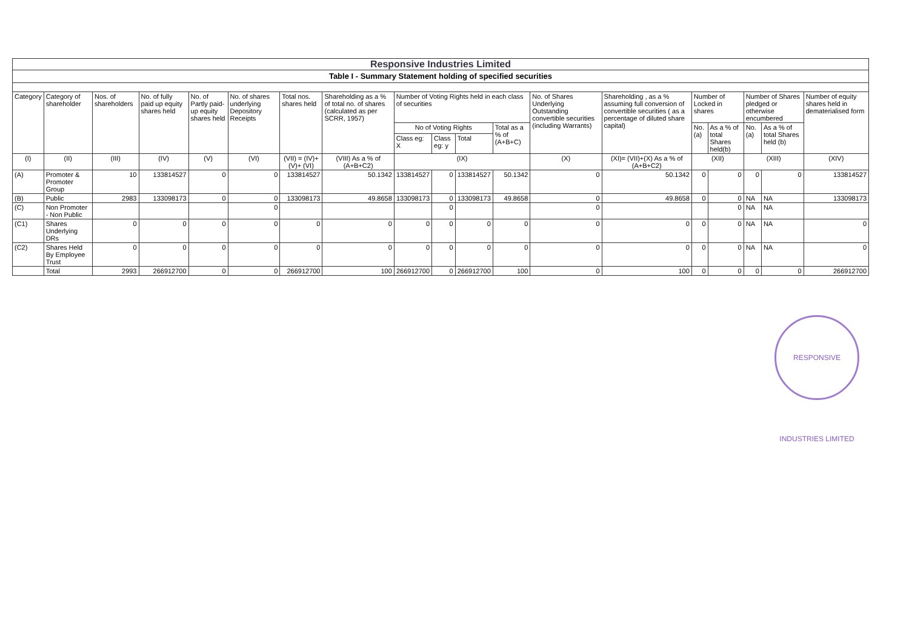Responsive Industries Limited
Table I - Summary Statement holding of specified securities
| Category | Category of shareholder | Nos. of shareholders | No. of fully paid up equity shares held | No. of Partly paid-up equity shares held | No. of shares underlying Depository Receipts | Total nos. shares held | Shareholding as a % of total no. of shares (calculated as per SCRR, 1957) | Number of Voting Rights held in each class of securities | | | | No. of Shares Underlying Outstanding convertible securities (including Warrants) | Shareholding , as a % assuming full conversion of convertible securities ( as a percentage of diluted share capital) | Number of Locked in shares | | Number of Shares pledged or otherwise encumbered | | Number of equity shares held in dematerialised form |
| --- | --- | --- | --- | --- | --- | --- | --- | --- | --- | --- | --- | --- | --- | --- | --- | --- | --- | --- |
| | | | | | | | | No of Voting Rights | | | Total as a % of (A+B+C) | | | No. (a) | As a % of total Shares held(b) | No. (a) | As a % of total Shares held (b) | |
| | | | | | | | | Class eg: X | Class eg: y | Total | | | | | | | | |
| (I) | (II) | (III) | (IV) | (V) | (VI) | (VII) = (IV)+(V)+ (VI) | (VIII) As a % of (A+B+C2) | (IX) | | | | (X) | (XI)= (VII)+(X) As a % of (A+B+C2) | (XII) | | (XIII) | | (XIV) |
| (A) | Promoter & Promoter Group | 10 | 133814527 | 0 | 0 | 133814527 | 50.1342 | 133814527 | 0 | 133814527 | 50.1342 | 0 | 50.1342 | 0 | 0 | 0 | 0 | 133814527 |
| (B) | Public | 2983 | 133098173 | 0 | 0 | 133098173 | 49.8658 | 133098173 | 0 | 133098173 | 49.8658 | 0 | 49.8658 | 0 | 0 | NA | NA | 133098173 |
| (C) | Non Promoter - Non Public | | | | 0 | | | | 0 | | | 0 | | | 0 | NA | NA | |
| (C1) | Shares Underlying DRs | 0 | 0 | 0 | 0 | 0 | 0 | 0 | 0 | 0 | 0 | 0 | 0 | 0 | 0 | NA | NA | 0 |
| (C2) | Shares Held By Employee Trust | 0 | 0 | 0 | 0 | 0 | 0 | 0 | 0 | 0 | 0 | 0 | 0 | 0 | 0 | NA | NA | 0 |
| | Total | 2993 | 266912700 | 0 | 0 | 266912700 | 100 | 266912700 | 0 | 266912700 | 100 | 0 | 100 | 0 | 0 | 0 | 0 | 266912700 |
RESPONSIVE INDUSTRIES LIMITED